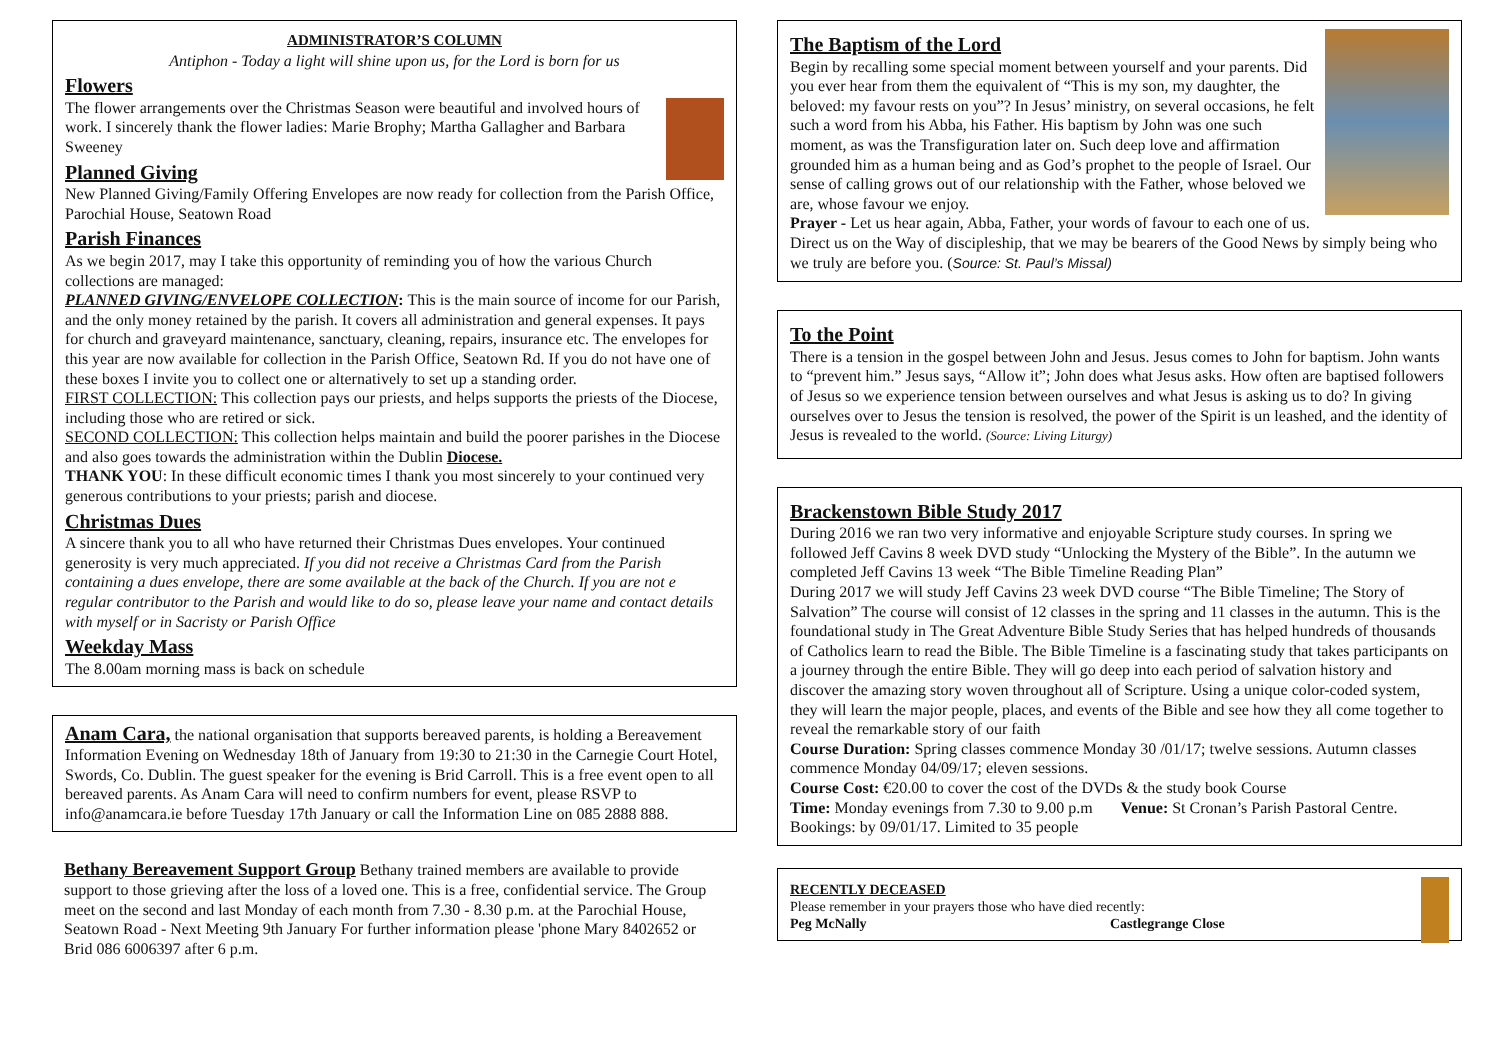ADMINISTRATOR’S COLUMN
Antiphon - Today a light will shine upon us, for the Lord is born for us
Flowers
The flower arrangements over the Christmas Season were beautiful and involved hours of work. I sincerely thank the flower ladies: Marie Brophy; Martha Gallagher and Barbara Sweeney
Planned Giving
New Planned Giving/Family Offering Envelopes are now ready for collection from the Parish Office, Parochial House, Seatown Road
Parish Finances
As we begin 2017, may I take this opportunity of reminding you of how the various Church collections are managed:
PLANNED GIVING/ENVELOPE COLLECTION: This is the main source of income for our Parish, and the only money retained by the parish. It covers all administration and general expenses. It pays for church and graveyard maintenance, sanctuary, cleaning, repairs, insurance etc. The envelopes for this year are now available for collection in the Parish Office, Seatown Rd. If you do not have one of these boxes I invite you to collect one or alternatively to set up a standing order.
FIRST COLLECTION: This collection pays our priests, and helps supports the priests of the Diocese, including those who are retired or sick.
SECOND COLLECTION: This collection helps maintain and build the poorer parishes in the Diocese and also goes towards the administration within the Dublin Diocese.
THANK YOU: In these difficult economic times I thank you most sincerely to your continued very generous contributions to your priests; parish and diocese.
Christmas Dues
A sincere thank you to all who have returned their Christmas Dues envelopes. Your continued generosity is very much appreciated. If you did not receive a Christmas Card from the Parish containing a dues envelope, there are some available at the back of the Church. If you are not e regular contributor to the Parish and would like to do so, please leave your name and contact details with myself or in Sacristy or Parish Office
Weekday Mass
The 8.00am morning mass is back on schedule
Anam Cara, the national organisation that supports bereaved parents, is holding a Bereavement Information Evening on Wednesday 18th of January from 19:30 to 21:30 in the Carnegie Court Hotel, Swords, Co. Dublin. The guest speaker for the evening is Brid Carroll. This is a free event open to all bereaved parents. As Anam Cara will need to confirm numbers for event, please RSVP to info@anamcara.ie before Tuesday 17th January or call the Information Line on 085 2888 888.
Bethany Bereavement Support Group Bethany trained members are available to provide support to those grieving after the loss of a loved one. This is a free, confidential service. The Group meet on the second and last Monday of each month from 7.30 - 8.30 p.m. at the Parochial House, Seatown Road - Next Meeting 9th January For further information please 'phone Mary 8402652 or Brid 086 6006397 after 6 p.m.
The Baptism of the Lord
Begin by recalling some special moment between yourself and your parents. Did you ever hear from them the equivalent of “This is my son, my daughter, the beloved: my favour rests on you”? In Jesus’ ministry, on several occasions, he felt such a word from his Abba, his Father. His baptism by John was one such moment, as was the Transfiguration later on. Such deep love and affirmation grounded him as a human being and as God’s prophet to the people of Israel. Our sense of calling grows out of our relationship with the Father, whose beloved we are, whose favour we enjoy.
Prayer - Let us hear again, Abba, Father, your words of favour to each one of us. Direct us on the Way of discipleship, that we may be bearers of the Good News by simply being who we truly are before you. (Source: St. Paul’s Missal)
To the Point
There is a tension in the gospel between John and Jesus. Jesus comes to John for baptism. John wants to “prevent him.” Jesus says, “Allow it”; John does what Jesus asks. How often are baptised followers of Jesus so we experience tension between ourselves and what Jesus is asking us to do? In giving ourselves over to Jesus the tension is resolved, the power of the Spirit is un leashed, and the identity of Jesus is revealed to the world. (Source: Living Liturgy)
Brackenstown Bible Study 2017
During 2016 we ran two very informative and enjoyable Scripture study courses. In spring we followed Jeff Cavins 8 week DVD study “Unlocking the Mystery of the Bible”. In the autumn we completed Jeff Cavins 13 week “The Bible Timeline Reading Plan”
During 2017 we will study Jeff Cavins 23 week DVD course “The Bible Timeline; The Story of Salvation” The course will consist of 12 classes in the spring and 11 classes in the autumn. This is the foundational study in The Great Adventure Bible Study Series that has helped hundreds of thousands of Catholics learn to read the Bible. The Bible Timeline is a fascinating study that takes participants on a journey through the entire Bible. They will go deep into each period of salvation history and discover the amazing story woven throughout all of Scripture. Using a unique color-coded system, they will learn the major people, places, and events of the Bible and see how they all come together to reveal the remarkable story of our faith
Course Duration: Spring classes commence Monday 30 /01/17; twelve sessions. Autumn classes commence Monday 04/09/17; eleven sessions.
Course Cost: €20.00 to cover the cost of the DVDs & the study book Course
Time: Monday evenings from 7.30 to 9.00 p.m Venue: St Cronan’s Parish Pastoral Centre. Bookings: by 09/01/17. Limited to 35 people
RECENTLY DECEASED
Please remember in your prayers those who have died recently:
Peg McNally Castlegrange Close